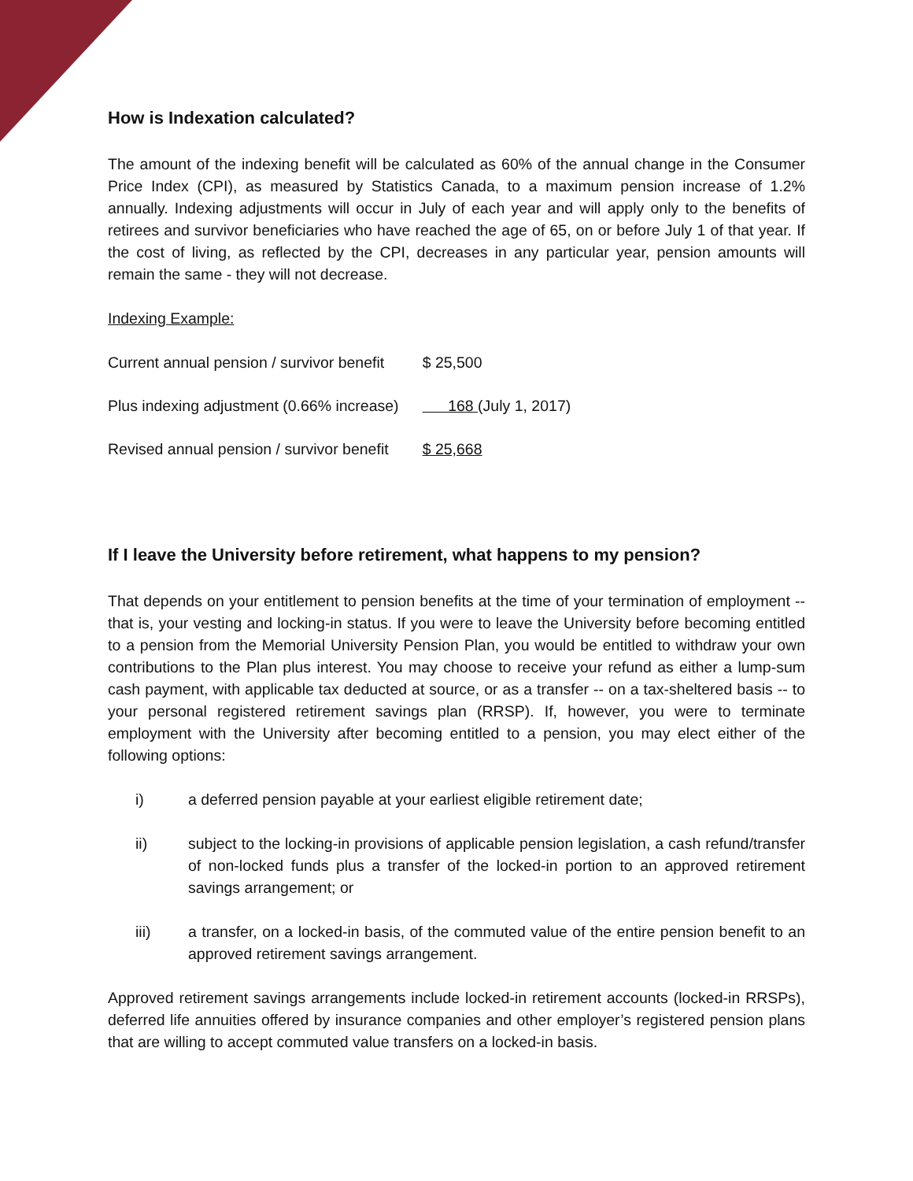How is Indexation calculated?
The amount of the indexing benefit will be calculated as 60% of the annual change in the Consumer Price Index (CPI), as measured by Statistics Canada, to a maximum pension increase of 1.2% annually. Indexing adjustments will occur in July of each year and will apply only to the benefits of retirees and survivor beneficiaries who have reached the age of 65, on or before July 1 of that year. If the cost of living, as reflected by the CPI, decreases in any particular year, pension amounts will remain the same - they will not decrease.
Indexing Example:
| Current annual pension / survivor benefit | $ 25,500 |
| Plus indexing adjustment (0.66% increase) | 168 (July 1, 2017) |
| Revised annual pension / survivor benefit | $ 25,668 |
If I leave the University before retirement, what happens to my pension?
That depends on your entitlement to pension benefits at the time of your termination of employment -- that is, your vesting and locking-in status. If you were to leave the University before becoming entitled to a pension from the Memorial University Pension Plan, you would be entitled to withdraw your own contributions to the Plan plus interest. You may choose to receive your refund as either a lump-sum cash payment, with applicable tax deducted at source, or as a transfer -- on a tax-sheltered basis -- to your personal registered retirement savings plan (RRSP). If, however, you were to terminate employment with the University after becoming entitled to a pension, you may elect either of the following options:
i) a deferred pension payable at your earliest eligible retirement date;
ii) subject to the locking-in provisions of applicable pension legislation, a cash refund/transfer of non-locked funds plus a transfer of the locked-in portion to an approved retirement savings arrangement; or
iii) a transfer, on a locked-in basis, of the commuted value of the entire pension benefit to an approved retirement savings arrangement.
Approved retirement savings arrangements include locked-in retirement accounts (locked-in RRSPs), deferred life annuities offered by insurance companies and other employer’s registered pension plans that are willing to accept commuted value transfers on a locked-in basis.